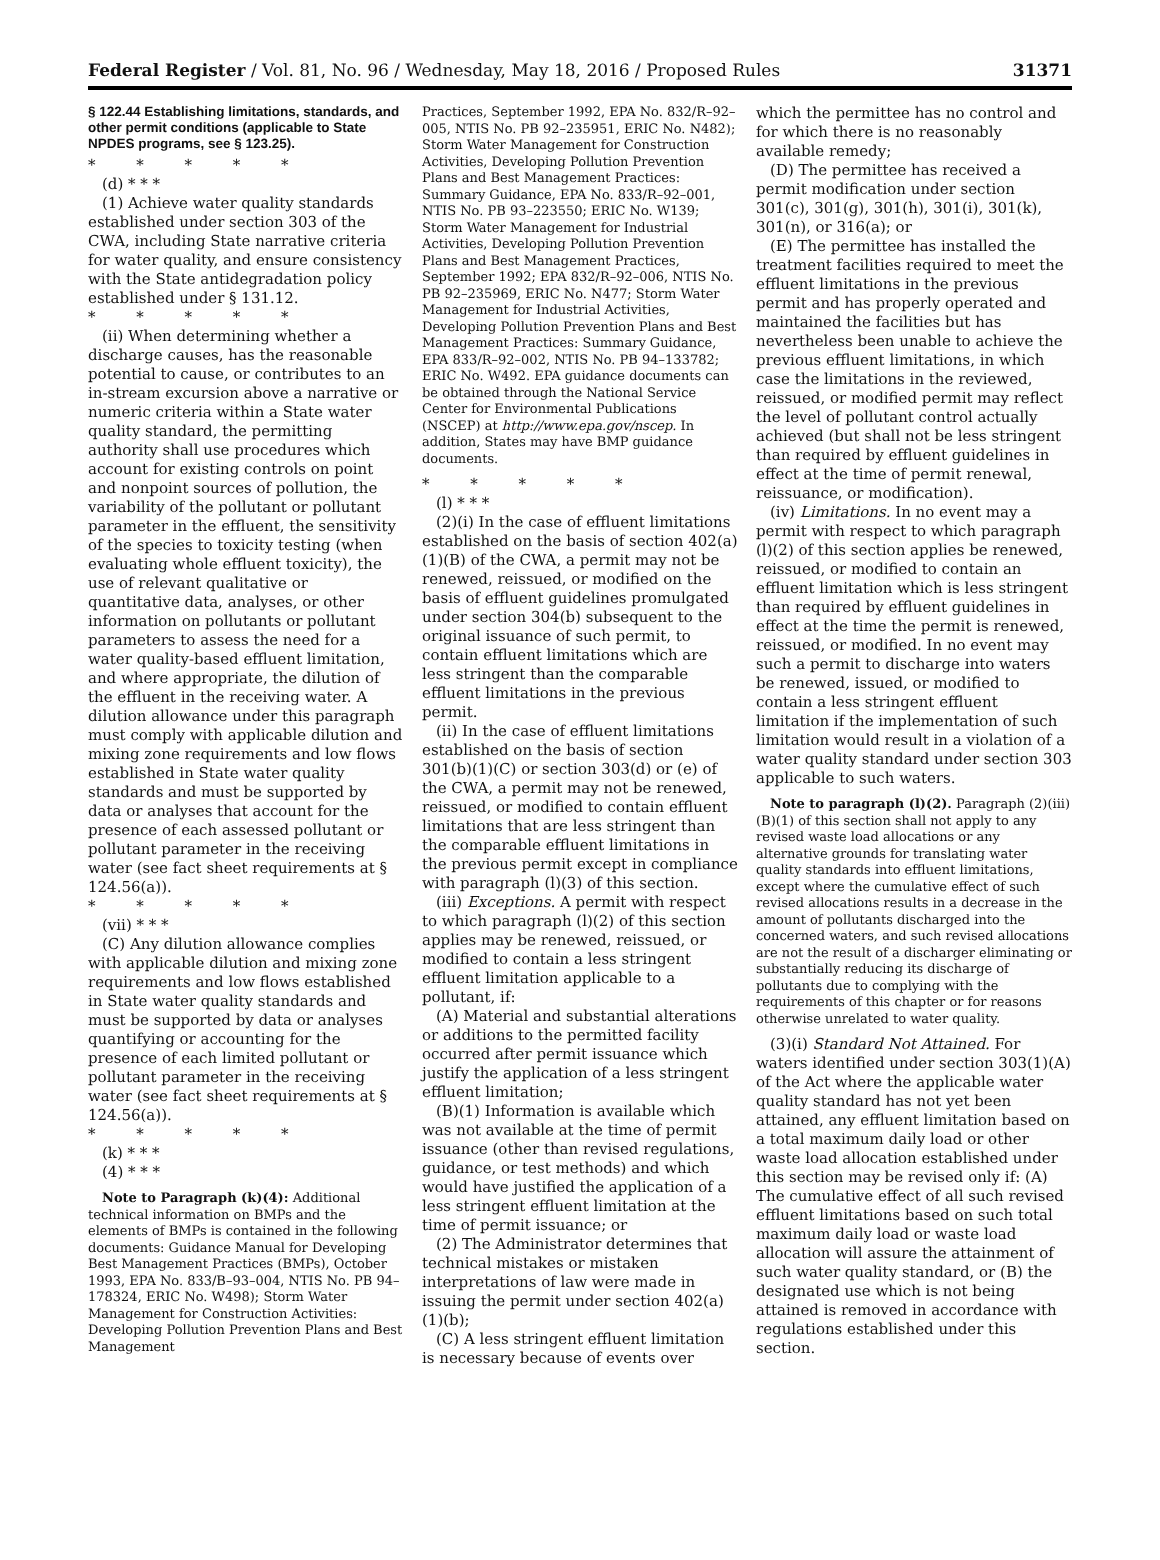Federal Register / Vol. 81, No. 96 / Wednesday, May 18, 2016 / Proposed Rules 31371
§ 122.44 Establishing limitations, standards, and other permit conditions (applicable to State NPDES programs, see § 123.25).
* * * * *
(d) * * *
(1) Achieve water quality standards established under section 303 of the CWA, including State narrative criteria for water quality, and ensure consistency with the State antidegradation policy established under § 131.12.
* * * * *
(ii) When determining whether a discharge causes, has the reasonable potential to cause, or contributes to an in-stream excursion above a narrative or numeric criteria within a State water quality standard, the permitting authority shall use procedures which account for existing controls on point and nonpoint sources of pollution, the variability of the pollutant or pollutant parameter in the effluent, the sensitivity of the species to toxicity testing (when evaluating whole effluent toxicity), the use of relevant qualitative or quantitative data, analyses, or other information on pollutants or pollutant parameters to assess the need for a water quality-based effluent limitation, and where appropriate, the dilution of the effluent in the receiving water. A dilution allowance under this paragraph must comply with applicable dilution and mixing zone requirements and low flows established in State water quality standards and must be supported by data or analyses that account for the presence of each assessed pollutant or pollutant parameter in the receiving water (see fact sheet requirements at § 124.56(a)).
* * * * *
(vii) * * *
(C) Any dilution allowance complies with applicable dilution and mixing zone requirements and low flows established in State water quality standards and must be supported by data or analyses quantifying or accounting for the presence of each limited pollutant or pollutant parameter in the receiving water (see fact sheet requirements at § 124.56(a)).
* * * * *
(k) * * *
(4) * * *
Note to Paragraph (k)(4): Additional technical information on BMPs and the elements of BMPs is contained in the following documents: Guidance Manual for Developing Best Management Practices (BMPs), October 1993, EPA No. 833/B–93–004, NTIS No. PB 94–178324, ERIC No. W498); Storm Water Management for Construction Activities: Developing Pollution Prevention Plans and Best Management
Practices, September 1992, EPA No. 832/R–92–005, NTIS No. PB 92–235951, ERIC No. N482); Storm Water Management for Construction Activities, Developing Pollution Prevention Plans and Best Management Practices: Summary Guidance, EPA No. 833/R–92–001, NTIS No. PB 93–223550; ERIC No. W139; Storm Water Management for Industrial Activities, Developing Pollution Prevention Plans and Best Management Practices, September 1992; EPA 832/R–92–006, NTIS No. PB 92–235969, ERIC No. N477; Storm Water Management for Industrial Activities, Developing Pollution Prevention Plans and Best Management Practices: Summary Guidance, EPA 833/R–92–002, NTIS No. PB 94–133782; ERIC No. W492. EPA guidance documents can be obtained through the National Service Center for Environmental Publications (NSCEP) at http://www.epa.gov/nscep. In addition, States may have BMP guidance documents.
* * * * *
(l) * * *
(2)(i) In the case of effluent limitations established on the basis of section 402(a)(1)(B) of the CWA, a permit may not be renewed, reissued, or modified on the basis of effluent guidelines promulgated under section 304(b) subsequent to the original issuance of such permit, to contain effluent limitations which are less stringent than the comparable effluent limitations in the previous permit.
(ii) In the case of effluent limitations established on the basis of section 301(b)(1)(C) or section 303(d) or (e) of the CWA, a permit may not be renewed, reissued, or modified to contain effluent limitations that are less stringent than the comparable effluent limitations in the previous permit except in compliance with paragraph (l)(3) of this section.
(iii) Exceptions. A permit with respect to which paragraph (l)(2) of this section applies may be renewed, reissued, or modified to contain a less stringent effluent limitation applicable to a pollutant, if:
(A) Material and substantial alterations or additions to the permitted facility occurred after permit issuance which justify the application of a less stringent effluent limitation;
(B)(1) Information is available which was not available at the time of permit issuance (other than revised regulations, guidance, or test methods) and which would have justified the application of a less stringent effluent limitation at the time of permit issuance; or
(2) The Administrator determines that technical mistakes or mistaken interpretations of law were made in issuing the permit under section 402(a)(1)(b);
(C) A less stringent effluent limitation is necessary because of events over
which the permittee has no control and for which there is no reasonably available remedy;
(D) The permittee has received a permit modification under section 301(c), 301(g), 301(h), 301(i), 301(k), 301(n), or 316(a); or
(E) The permittee has installed the treatment facilities required to meet the effluent limitations in the previous permit and has properly operated and maintained the facilities but has nevertheless been unable to achieve the previous effluent limitations, in which case the limitations in the reviewed, reissued, or modified permit may reflect the level of pollutant control actually achieved (but shall not be less stringent than required by effluent guidelines in effect at the time of permit renewal, reissuance, or modification).
(iv) Limitations. In no event may a permit with respect to which paragraph (l)(2) of this section applies be renewed, reissued, or modified to contain an effluent limitation which is less stringent than required by effluent guidelines in effect at the time the permit is renewed, reissued, or modified. In no event may such a permit to discharge into waters be renewed, issued, or modified to contain a less stringent effluent limitation if the implementation of such limitation would result in a violation of a water quality standard under section 303 applicable to such waters.
Note to paragraph (l)(2). Paragraph (2)(iii)(B)(1) of this section shall not apply to any revised waste load allocations or any alternative grounds for translating water quality standards into effluent limitations, except where the cumulative effect of such revised allocations results in a decrease in the amount of pollutants discharged into the concerned waters, and such revised allocations are not the result of a discharger eliminating or substantially reducing its discharge of pollutants due to complying with the requirements of this chapter or for reasons otherwise unrelated to water quality.
(3)(i) Standard Not Attained. For waters identified under section 303(1)(A) of the Act where the applicable water quality standard has not yet been attained, any effluent limitation based on a total maximum daily load or other waste load allocation established under this section may be revised only if: (A) The cumulative effect of all such revised effluent limitations based on such total maximum daily load or waste load allocation will assure the attainment of such water quality standard, or (B) the designated use which is not being attained is removed in accordance with regulations established under this section.